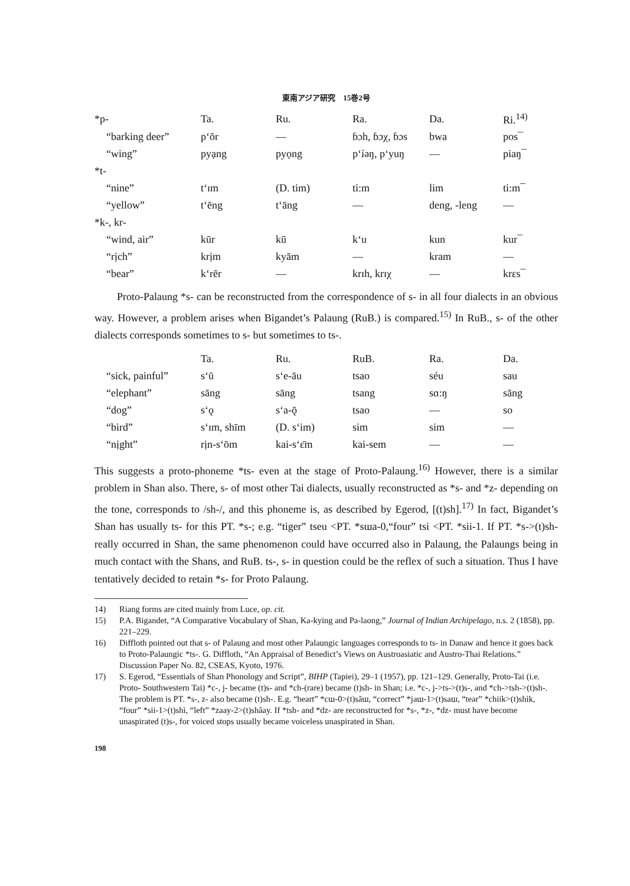東南アジア研究　15巻2号
| *p- | Ta. | Ru. | Ra. | Da. | Ri.<sup>14)</sup> |
| --- | --- | --- | --- | --- | --- |
| “barking deer” | p‘ōr | — | ɓɔh, ɓɔχ, ɓɔs | bwa | pos¯ |
| “wing” | pyạng | pyọng | p‘íəŋ, p‘yuŋ | — | piaŋ¯ |
| *t- | | | | | |
| “nine” | t‘ɪm | (D. tim) | ti:m | lim | ti:m¯ |
| “yellow” | t‘ēng | t‘āng | — | deng, -leng | — |
| *k-, kr- | | | | | |
| “wind, air” | kūr | kū | k‘u | kun | kur¯ |
| “rịch” | krịm | kyām | — | kram | — |
| “bear” | k‘rēr | — | krɪh, krɪχ | — | krɛs¯ |
Proto-Palaung *s- can be reconstructed from the correspondence of s- in all four dialects in an obvious way. However, a problem arises when Bigandet’s Palaung (RuB.) is compared.<sup>15)</sup> In RuB., s- of the other dialects corresponds sometimes to s- but sometimes to ts-.
| | Ta. | Ru. | RuB. | Ra. | Da. |
| --- | --- | --- | --- | --- | --- |
| “sick, painful” | s‘ū | s‘e-āu | tsao | séu | sau |
| “elephant” | sāng | sāng | tsang | sɑ:ŋ | sāng |
| “dog” | s‘ǫ | s‘a-ǭ | tsao | — | so |
| “bird” | s‘ɪm, shīm | (D. s‘im) | sim | sim | — |
| “nịght” | rịn-s‘ōm | kai-s‘ɛ̄m | kai-sem | — | — |
This suggests a proto-phoneme *ts- even at the stage of Proto-Palaung.<sup>16)</sup> However, there is a similar problem in Shan also. There, s- of most other Tai dialects, usually reconstructed as *s- and *z- depending on the tone, corresponds to /sh-/, and this phoneme is, as described by Egerod, [(t)sh].<sup>17)</sup> In fact, Bigandet’s Shan has usually ts- for this PT. *s-; e.g. “tiger” tseu <PT. *sɯa-0,“four” tsi <PT. *sii-1. If PT. *s->(t)sh- really occurred in Shan, the same phenomenon could have occurred also in Palaung, the Palaungs being in much contact with the Shans, and RuB. ts-, s- in question could be the reflex of such a situation. Thus I have tentatively decided to retain *s- for Proto Palaung.
14) Riang forms are cited mainly from Luce, op. cit.
15) P.A. Bigandet, “A Comparative Vocabulary of Shan, Ka-kying and Pa-laong,” Journal of Indian Archipelago, n.s. 2 (1858), pp. 221–229.
16) Diffloth pointed out that s- of Palaung and most other Palaungic languages corresponds to ts- in Danaw and hence it goes back to Proto-Palaungic *ts-. G. Diffloth, “An Appraisal of Benedict’s Views on Austroasiatic and Austro-Thai Relations.” Discussion Paper No. 82, CSEAS, Kyoto, 1976.
17) S. Egerod, “Essentials of Shan Phonology and Script”, BIHP (Tapiei), 29–1 (1957), pp. 121–129. Generally, Proto-Tai (i.e. Proto- Southwestern Tai) *c-, j- became (t)s- and *ch-(rare) became (t)sh- in Shan; i.e. *c-, j->ts->(t)s-, and *ch->tsh->(t)sh-. The problem is PT. *s-, z- also became (t)sh-. E.g. “heart” *cɯ-0>(t)sǎɯ, “correct” *jaɯ-1>(t)saɯ, “tear” *chiik>(t)shìk, “four” *sii-1>(t)shì, “left” *zaay-2>(t)shâay. If *tsh- and *dz- are reconstructed for *s-, *z-, *dz- must have become unaspirated (t)s-, for voiced stops usually became voiceless unaspirated in Shan.
198